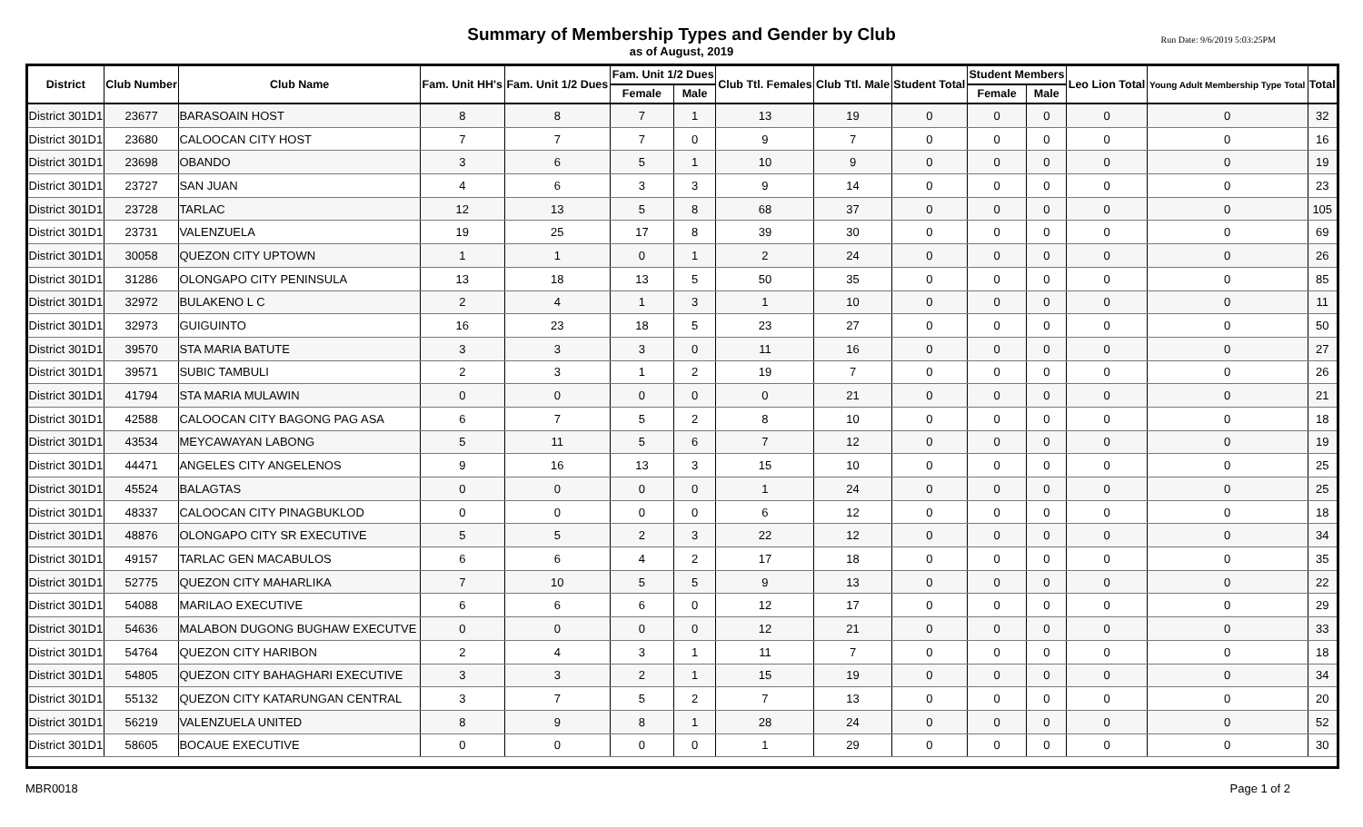Summary of Membership Types and Gender by Club
as of August, 2019
Run Date: 9/6/2019 5:03:25PM
| District | Club Number | Club Name | Fam. Unit HH's | Fam. Unit 1/2 Dues | Fam. Unit 1/2 Dues | | Club Ttl. Females | Club Ttl. Male | Student Total | Student Members | | Leo Lion Total | Young Adult Membership Type Total | Total |
| --- | --- | --- | --- | --- | --- | --- | --- | --- | --- | --- | --- | --- | --- | --- |
| | | | | | Female | Male | | | | Female | Male | | | |
| District 301D1 | 23677 | BARASOAIN HOST | 8 | 8 | 7 | 1 | 13 | 19 | 0 | 0 | 0 | 0 | 0 | 32 |
| District 301D1 | 23680 | CALOOCAN CITY HOST | 7 | 7 | 7 | 0 | 9 | 7 | 0 | 0 | 0 | 0 | 0 | 16 |
| District 301D1 | 23698 | OBANDO | 3 | 6 | 5 | 1 | 10 | 9 | 0 | 0 | 0 | 0 | 0 | 19 |
| District 301D1 | 23727 | SAN JUAN | 4 | 6 | 3 | 3 | 9 | 14 | 0 | 0 | 0 | 0 | 0 | 23 |
| District 301D1 | 23728 | TARLAC | 12 | 13 | 5 | 8 | 68 | 37 | 0 | 0 | 0 | 0 | 0 | 105 |
| District 301D1 | 23731 | VALENZUELA | 19 | 25 | 17 | 8 | 39 | 30 | 0 | 0 | 0 | 0 | 0 | 69 |
| District 301D1 | 30058 | QUEZON CITY UPTOWN | 1 | 1 | 0 | 1 | 2 | 24 | 0 | 0 | 0 | 0 | 0 | 26 |
| District 301D1 | 31286 | OLONGAPO CITY PENINSULA | 13 | 18 | 13 | 5 | 50 | 35 | 0 | 0 | 0 | 0 | 0 | 85 |
| District 301D1 | 32972 | BULAKENO L C | 2 | 4 | 1 | 3 | 1 | 10 | 0 | 0 | 0 | 0 | 0 | 11 |
| District 301D1 | 32973 | GUIGUINTO | 16 | 23 | 18 | 5 | 23 | 27 | 0 | 0 | 0 | 0 | 0 | 50 |
| District 301D1 | 39570 | STA MARIA BATUTE | 3 | 3 | 3 | 0 | 11 | 16 | 0 | 0 | 0 | 0 | 0 | 27 |
| District 301D1 | 39571 | SUBIC TAMBULI | 2 | 3 | 1 | 2 | 19 | 7 | 0 | 0 | 0 | 0 | 0 | 26 |
| District 301D1 | 41794 | STA MARIA MULAWIN | 0 | 0 | 0 | 0 | 0 | 21 | 0 | 0 | 0 | 0 | 0 | 21 |
| District 301D1 | 42588 | CALOOCAN CITY BAGONG PAG ASA | 6 | 7 | 5 | 2 | 8 | 10 | 0 | 0 | 0 | 0 | 0 | 18 |
| District 301D1 | 43534 | MEYCAWAYAN LABONG | 5 | 11 | 5 | 6 | 7 | 12 | 0 | 0 | 0 | 0 | 0 | 19 |
| District 301D1 | 44471 | ANGELES CITY ANGELENOS | 9 | 16 | 13 | 3 | 15 | 10 | 0 | 0 | 0 | 0 | 0 | 25 |
| District 301D1 | 45524 | BALAGTAS | 0 | 0 | 0 | 0 | 1 | 24 | 0 | 0 | 0 | 0 | 0 | 25 |
| District 301D1 | 48337 | CALOOCAN CITY PINAGBUKLOD | 0 | 0 | 0 | 0 | 6 | 12 | 0 | 0 | 0 | 0 | 0 | 18 |
| District 301D1 | 48876 | OLONGAPO CITY SR EXECUTIVE | 5 | 5 | 2 | 3 | 22 | 12 | 0 | 0 | 0 | 0 | 0 | 34 |
| District 301D1 | 49157 | TARLAC GEN MACABULOS | 6 | 6 | 4 | 2 | 17 | 18 | 0 | 0 | 0 | 0 | 0 | 35 |
| District 301D1 | 52775 | QUEZON CITY MAHARLIKA | 7 | 10 | 5 | 5 | 9 | 13 | 0 | 0 | 0 | 0 | 0 | 22 |
| District 301D1 | 54088 | MARILAO EXECUTIVE | 6 | 6 | 6 | 0 | 12 | 17 | 0 | 0 | 0 | 0 | 0 | 29 |
| District 301D1 | 54636 | MALABON DUGONG BUGHAW EXECUTVE | 0 | 0 | 0 | 0 | 12 | 21 | 0 | 0 | 0 | 0 | 0 | 33 |
| District 301D1 | 54764 | QUEZON CITY HARIBON | 2 | 4 | 3 | 1 | 11 | 7 | 0 | 0 | 0 | 0 | 0 | 18 |
| District 301D1 | 54805 | QUEZON CITY BAHAGHARI EXECUTIVE | 3 | 3 | 2 | 1 | 15 | 19 | 0 | 0 | 0 | 0 | 0 | 34 |
| District 301D1 | 55132 | QUEZON CITY KATARUNGAN CENTRAL | 3 | 7 | 5 | 2 | 7 | 13 | 0 | 0 | 0 | 0 | 0 | 20 |
| District 301D1 | 56219 | VALENZUELA UNITED | 8 | 9 | 8 | 1 | 28 | 24 | 0 | 0 | 0 | 0 | 0 | 52 |
| District 301D1 | 58605 | BOCAUE EXECUTIVE | 0 | 0 | 0 | 0 | 1 | 29 | 0 | 0 | 0 | 0 | 0 | 30 |
MBR0018 Page 1 of 2